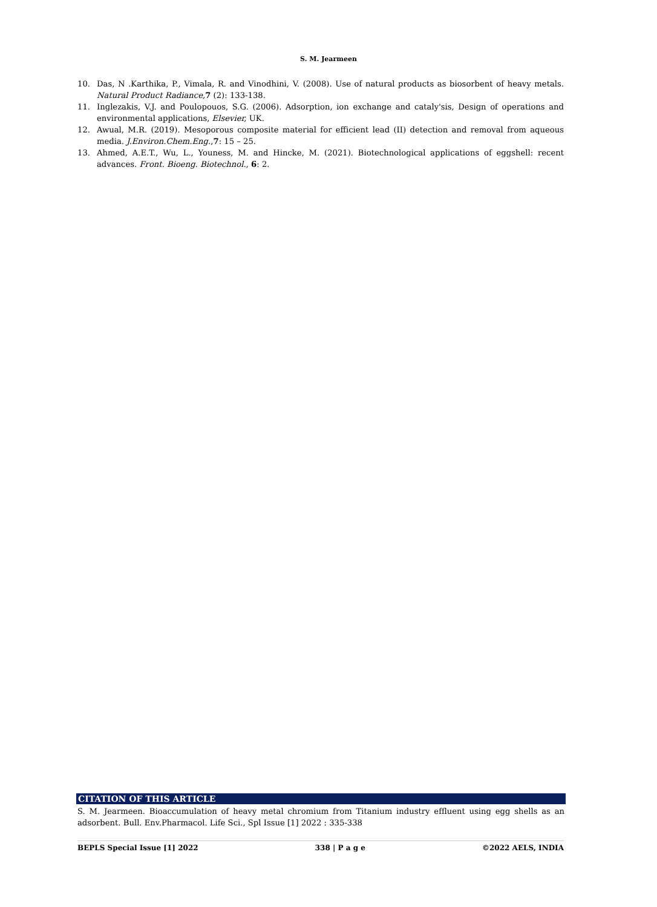S. M. Jearmeen
10. Das, N .Karthika, P., Vimala, R. and Vinodhini, V. (2008). Use of natural products as biosorbent of heavy metals. Natural Product Radiance, 7 (2): 133-138.
11. Inglezakis, V.J. and Poulopouos, S.G. (2006). Adsorption, ion exchange and cataly'sis, Design of operations and environmental applications, Elsevier, UK.
12. Awual, M.R. (2019). Mesoporous composite material for efficient lead (II) detection and removal from aqueous media. J.Environ.Chem.Eng.,7: 15 – 25.
13. Ahmed, A.E.T., Wu, L., Youness, M. and Hincke, M. (2021). Biotechnological applications of eggshell: recent advances. Front. Bioeng. Biotechnol., 6: 2.
CITATION OF THIS ARTICLE
S. M. Jearmeen. Bioaccumulation of heavy metal chromium from Titanium industry effluent using egg shells as an adsorbent. Bull. Env.Pharmacol. Life Sci., Spl Issue [1] 2022 : 335-338
BEPLS Special Issue [1] 2022 338 | P a g e ©2022 AELS, INDIA